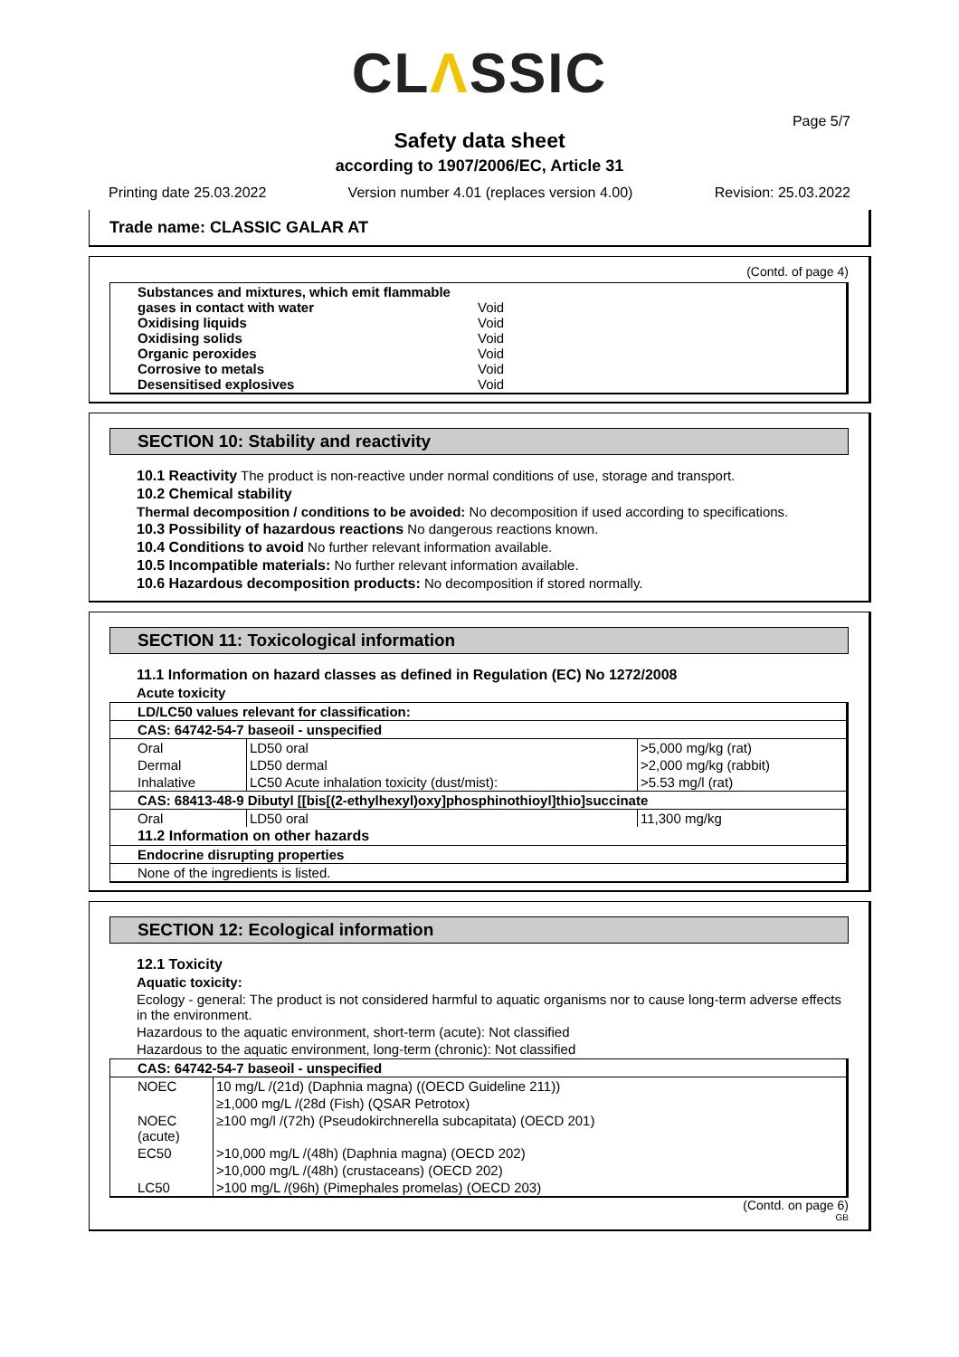CLΛSSIC
Page 5/7
Safety data sheet
according to 1907/2006/EC, Article 31
Printing date 25.03.2022 Version number 4.01 (replaces version 4.00) Revision: 25.03.2022
Trade name: CLASSIC GALAR AT
(Contd. of page 4)
| Substances and mixtures, which emit flammable gases in contact with water Oxidising liquids Oxidising solids Organic peroxides Corrosive to metals Desensitised explosives | Void Void Void Void Void Void |
SECTION 10: Stability and reactivity
10.1 Reactivity The product is non-reactive under normal conditions of use, storage and transport.
10.2 Chemical stability
Thermal decomposition / conditions to be avoided: No decomposition if used according to specifications.
10.3 Possibility of hazardous reactions No dangerous reactions known.
10.4 Conditions to avoid No further relevant information available.
10.5 Incompatible materials: No further relevant information available.
10.6 Hazardous decomposition products: No decomposition if stored normally.
SECTION 11: Toxicological information
11.1 Information on hazard classes as defined in Regulation (EC) No 1272/2008
Acute toxicity
| LD/LC50 values relevant for classification: | | |
| CAS: 64742-54-7 baseoil - unspecified | | |
| Oral | LD50 oral | >5,000 mg/kg (rat) |
| Dermal | LD50 dermal | >2,000 mg/kg (rabbit) |
| Inhalative | LC50 Acute inhalation toxicity (dust/mist): | >5.53 mg/l (rat) |
| CAS: 68413-48-9 Dibutyl [[bis[(2-ethylhexyl)oxy]phosphinothioyl]thio]succinate | | |
| Oral | LD50 oral | 11,300 mg/kg |
| 11.2 Information on other hazards | | |
| Endocrine disrupting properties | | |
| None of the ingredients is listed. | | |
SECTION 12: Ecological information
12.1 Toxicity
Aquatic toxicity:
Ecology - general: The product is not considered harmful to aquatic organisms nor to cause long-term adverse effects in the environment.
Hazardous to the aquatic environment, short-term (acute): Not classified
Hazardous to the aquatic environment, long-term (chronic): Not classified
| CAS: 64742-54-7 baseoil - unspecified | |
| NOEC | 10 mg/L /(21d) (Daphnia magna) ((OECD Guideline 211)) |
| | ≥1,000 mg/L /(28d (Fish) (QSAR Petrotox) |
| NOEC (acute) | ≥100 mg/l /(72h) (Pseudokirchnerella subcapitata) (OECD 201) |
| EC50 | >10,000 mg/L /(48h) (Daphnia magna) (OECD 202) |
| | >10,000 mg/L /(48h) (crustaceans) (OECD 202) |
| LC50 | >100 mg/L /(96h) (Pimephales promelas) (OECD 203) |
(Contd. on page 6)
GB